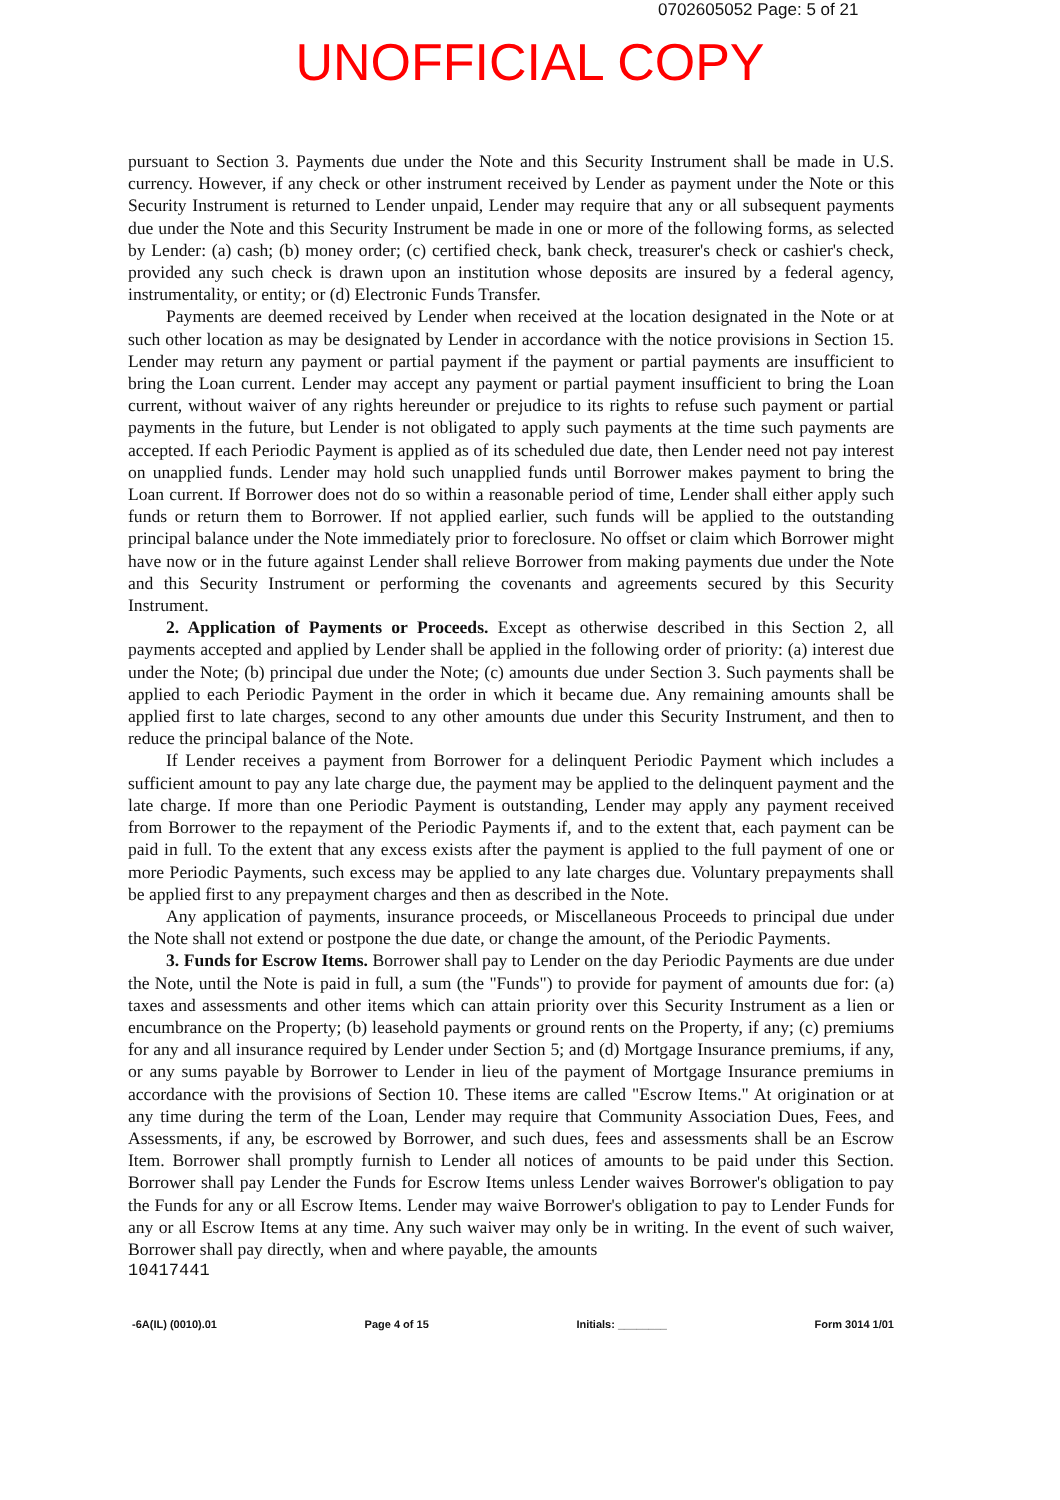0702605052 Page: 5 of 21
UNOFFICIAL COPY
pursuant to Section 3. Payments due under the Note and this Security Instrument shall be made in U.S. currency. However, if any check or other instrument received by Lender as payment under the Note or this Security Instrument is returned to Lender unpaid, Lender may require that any or all subsequent payments due under the Note and this Security Instrument be made in one or more of the following forms, as selected by Lender: (a) cash; (b) money order; (c) certified check, bank check, treasurer's check or cashier's check, provided any such check is drawn upon an institution whose deposits are insured by a federal agency, instrumentality, or entity; or (d) Electronic Funds Transfer.
Payments are deemed received by Lender when received at the location designated in the Note or at such other location as may be designated by Lender in accordance with the notice provisions in Section 15. Lender may return any payment or partial payment if the payment or partial payments are insufficient to bring the Loan current. Lender may accept any payment or partial payment insufficient to bring the Loan current, without waiver of any rights hereunder or prejudice to its rights to refuse such payment or partial payments in the future, but Lender is not obligated to apply such payments at the time such payments are accepted. If each Periodic Payment is applied as of its scheduled due date, then Lender need not pay interest on unapplied funds. Lender may hold such unapplied funds until Borrower makes payment to bring the Loan current. If Borrower does not do so within a reasonable period of time, Lender shall either apply such funds or return them to Borrower. If not applied earlier, such funds will be applied to the outstanding principal balance under the Note immediately prior to foreclosure. No offset or claim which Borrower might have now or in the future against Lender shall relieve Borrower from making payments due under the Note and this Security Instrument or performing the covenants and agreements secured by this Security Instrument.
2. Application of Payments or Proceeds. Except as otherwise described in this Section 2, all payments accepted and applied by Lender shall be applied in the following order of priority: (a) interest due under the Note; (b) principal due under the Note; (c) amounts due under Section 3. Such payments shall be applied to each Periodic Payment in the order in which it became due. Any remaining amounts shall be applied first to late charges, second to any other amounts due under this Security Instrument, and then to reduce the principal balance of the Note.
If Lender receives a payment from Borrower for a delinquent Periodic Payment which includes a sufficient amount to pay any late charge due, the payment may be applied to the delinquent payment and the late charge. If more than one Periodic Payment is outstanding, Lender may apply any payment received from Borrower to the repayment of the Periodic Payments if, and to the extent that, each payment can be paid in full. To the extent that any excess exists after the payment is applied to the full payment of one or more Periodic Payments, such excess may be applied to any late charges due. Voluntary prepayments shall be applied first to any prepayment charges and then as described in the Note.
Any application of payments, insurance proceeds, or Miscellaneous Proceeds to principal due under the Note shall not extend or postpone the due date, or change the amount, of the Periodic Payments.
3. Funds for Escrow Items. Borrower shall pay to Lender on the day Periodic Payments are due under the Note, until the Note is paid in full, a sum (the "Funds") to provide for payment of amounts due for: (a) taxes and assessments and other items which can attain priority over this Security Instrument as a lien or encumbrance on the Property; (b) leasehold payments or ground rents on the Property, if any; (c) premiums for any and all insurance required by Lender under Section 5; and (d) Mortgage Insurance premiums, if any, or any sums payable by Borrower to Lender in lieu of the payment of Mortgage Insurance premiums in accordance with the provisions of Section 10. These items are called "Escrow Items." At origination or at any time during the term of the Loan, Lender may require that Community Association Dues, Fees, and Assessments, if any, be escrowed by Borrower, and such dues, fees and assessments shall be an Escrow Item. Borrower shall promptly furnish to Lender all notices of amounts to be paid under this Section. Borrower shall pay Lender the Funds for Escrow Items unless Lender waives Borrower's obligation to pay the Funds for any or all Escrow Items. Lender may waive Borrower's obligation to pay to Lender Funds for any or all Escrow Items at any time. Any such waiver may only be in writing. In the event of such waiver, Borrower shall pay directly, when and where payable, the amounts
10417441
-6A(IL) (0010).01 Page 4 of 15 Initials: ________ Form 3014 1/01